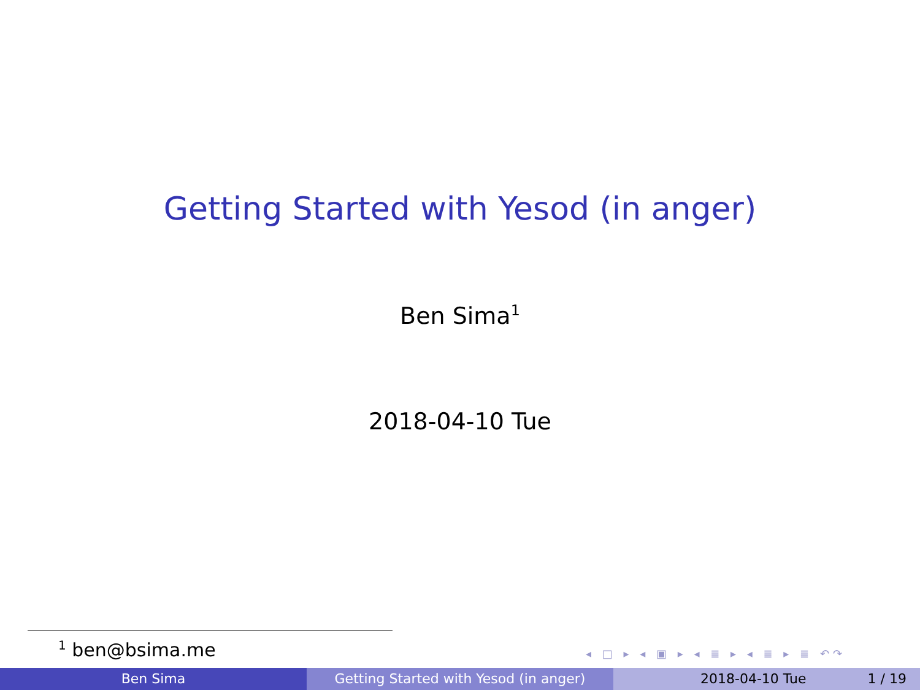Getting Started with Yesod (in anger)
Ben Sima<sup>1</sup>
2018-04-10 Tue
<sup>1</sup> ben@bsima.me ◂ □ ▸ ◂ ▣ ▸ ◂ ≣ ▸ ◂ ≣ ▸ ≣ ↶↷
Ben Sima Getting Started with Yesod (in anger) 2018-04-10 Tue 1 / 19